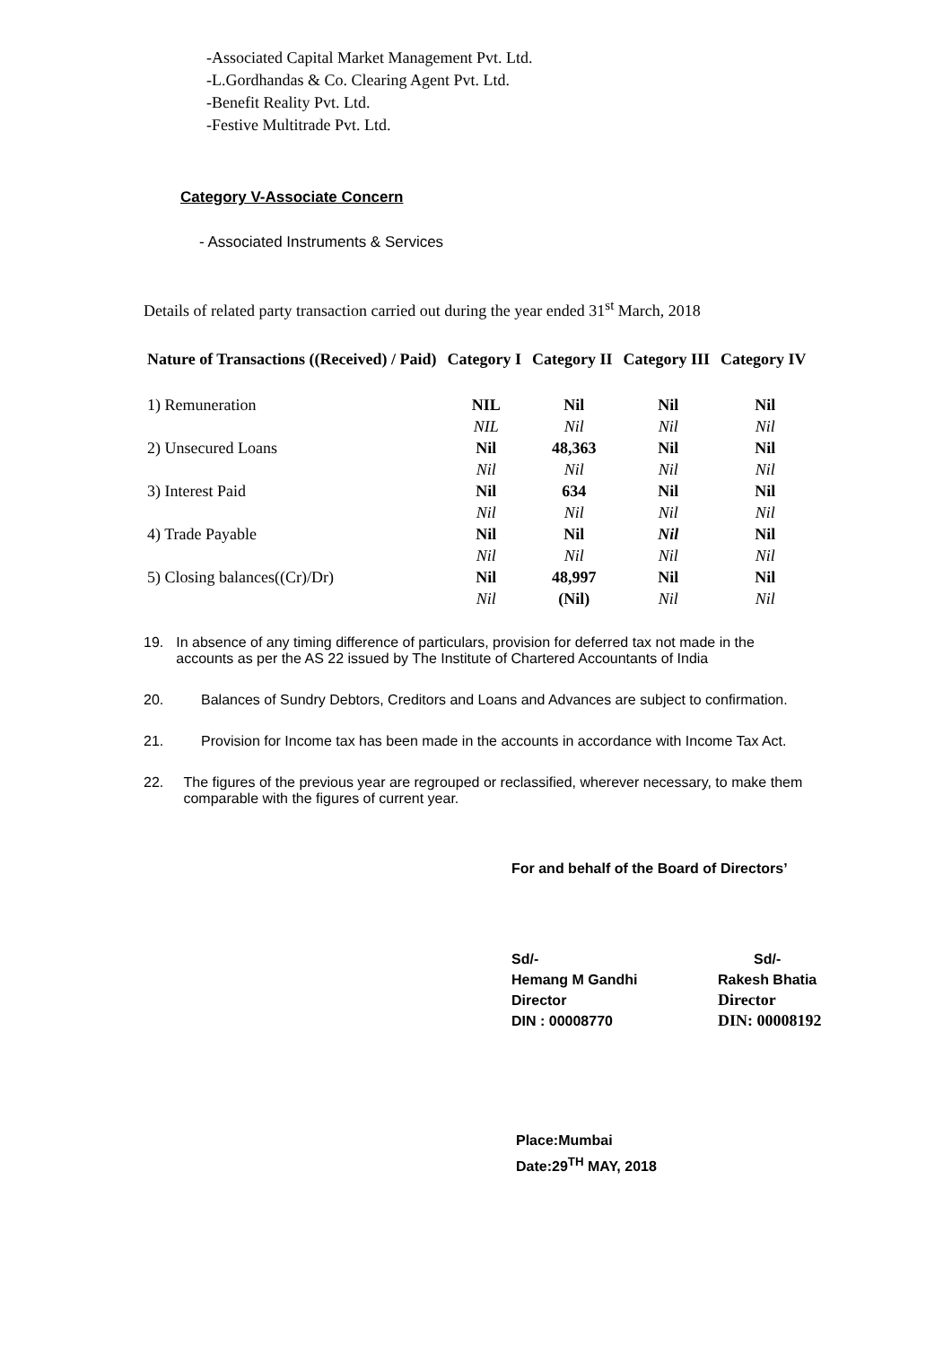-Associated Capital Market Management Pvt. Ltd.
-L.Gordhandas & Co. Clearing Agent Pvt. Ltd.
-Benefit Reality Pvt. Ltd.
-Festive Multitrade Pvt. Ltd.
Category V-Associate Concern
- Associated Instruments & Services
Details of related party transaction carried out during the year ended 31<sup>st</sup> March, 2018
| Nature of Transactions ((Received) / Paid) | Category I | Category II | Category III | Category IV |
| --- | --- | --- | --- | --- |
| 1) Remuneration | NIL | Nil | Nil | Nil |
| | NIL | Nil | Nil | Nil |
| 2) Unsecured Loans | Nil | 48,363 | Nil | Nil |
| | Nil | Nil | Nil | Nil |
| 3) Interest Paid | Nil | 634 | Nil | Nil |
| | Nil | Nil | Nil | Nil |
| 4) Trade Payable | Nil | Nil | Nil | Nil |
| | Nil | Nil | Nil | Nil |
| 5) Closing balances((Cr)/Dr) | Nil | 48,997 | Nil | Nil |
| | Nil | (Nil) | Nil | Nil |
19. In absence of any timing difference of particulars, provision for deferred tax not made in the accounts as per the AS 22 issued by The Institute of Chartered Accountants of India
20. Balances of Sundry Debtors, Creditors and Loans and Advances are subject to confirmation.
21. Provision for Income tax has been made in the accounts in accordance with Income Tax Act.
22. The figures of the previous year are regrouped or reclassified, wherever necessary, to make them comparable with the figures of current year.
For and behalf of the Board of Directors’
Sd/-
Hemang M Gandhi
Director
DIN : 00008770
Sd/-
Rakesh Bhatia
Director
DIN: 00008192
Place:Mumbai
Date:29<sup>TH</sup> MAY, 2018